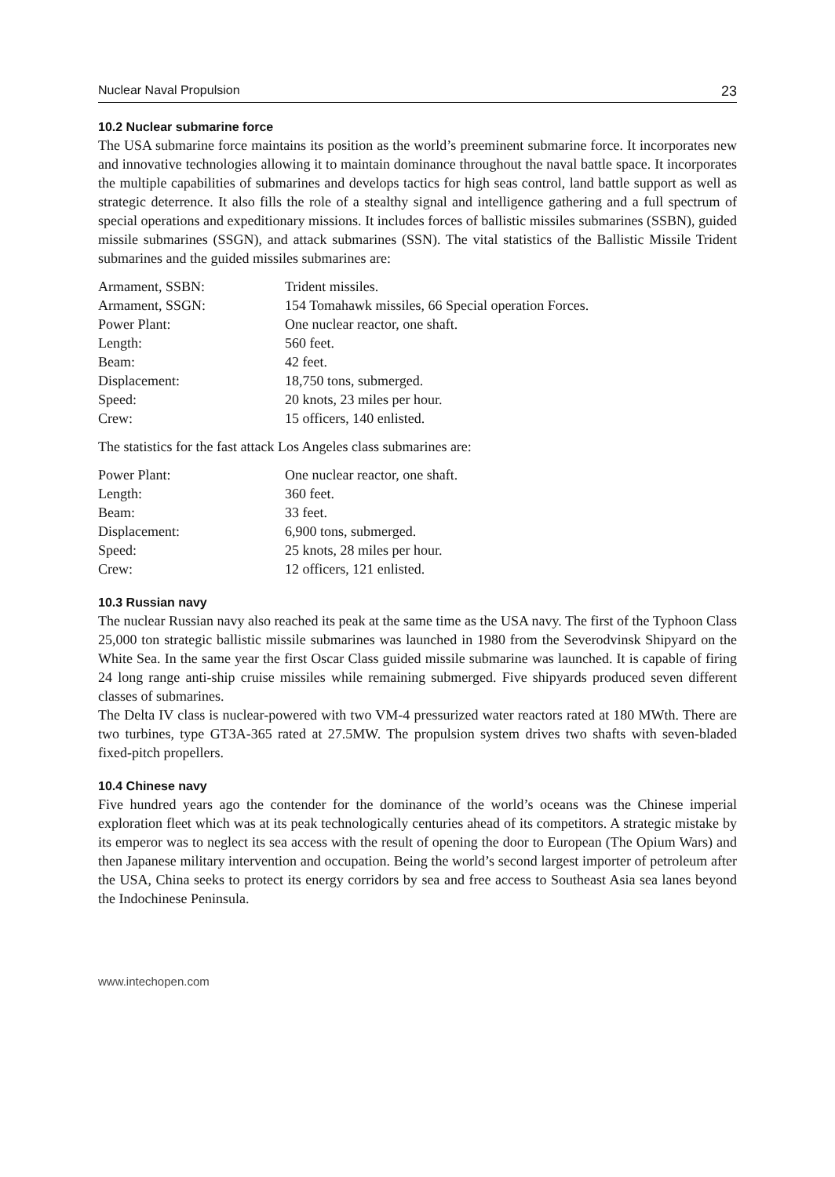Nuclear Naval Propulsion 23
10.2 Nuclear submarine force
The USA submarine force maintains its position as the world’s preeminent submarine force. It incorporates new and innovative technologies allowing it to maintain dominance throughout the naval battle space. It incorporates the multiple capabilities of submarines and develops tactics for high seas control, land battle support as well as strategic deterrence. It also fills the role of a stealthy signal and intelligence gathering and a full spectrum of special operations and expeditionary missions. It includes forces of ballistic missiles submarines (SSBN), guided missile submarines (SSGN), and attack submarines (SSN). The vital statistics of the Ballistic Missile Trident submarines and the guided missiles submarines are:
| Armament, SSBN: | Trident missiles. |
| Armament, SSGN: | 154 Tomahawk missiles, 66 Special operation Forces. |
| Power Plant: | One nuclear reactor, one shaft. |
| Length: | 560 feet. |
| Beam: | 42 feet. |
| Displacement: | 18,750 tons, submerged. |
| Speed: | 20 knots, 23 miles per hour. |
| Crew: | 15 officers, 140 enlisted. |
The statistics for the fast attack Los Angeles class submarines are:
| Power Plant: | One nuclear reactor, one shaft. |
| Length: | 360 feet. |
| Beam: | 33 feet. |
| Displacement: | 6,900 tons, submerged. |
| Speed: | 25 knots, 28 miles per hour. |
| Crew: | 12 officers, 121 enlisted. |
10.3 Russian navy
The nuclear Russian navy also reached its peak at the same time as the USA navy. The first of the Typhoon Class 25,000 ton strategic ballistic missile submarines was launched in 1980 from the Severodvinsk Shipyard on the White Sea. In the same year the first Oscar Class guided missile submarine was launched. It is capable of firing 24 long range anti-ship cruise missiles while remaining submerged. Five shipyards produced seven different classes of submarines.
The Delta IV class is nuclear-powered with two VM-4 pressurized water reactors rated at 180 MWth. There are two turbines, type GT3A-365 rated at 27.5MW. The propulsion system drives two shafts with seven-bladed fixed-pitch propellers.
10.4 Chinese navy
Five hundred years ago the contender for the dominance of the world’s oceans was the Chinese imperial exploration fleet which was at its peak technologically centuries ahead of its competitors. A strategic mistake by its emperor was to neglect its sea access with the result of opening the door to European (The Opium Wars) and then Japanese military intervention and occupation. Being the world’s second largest importer of petroleum after the USA, China seeks to protect its energy corridors by sea and free access to Southeast Asia sea lanes beyond the Indochinese Peninsula.
www.intechopen.com